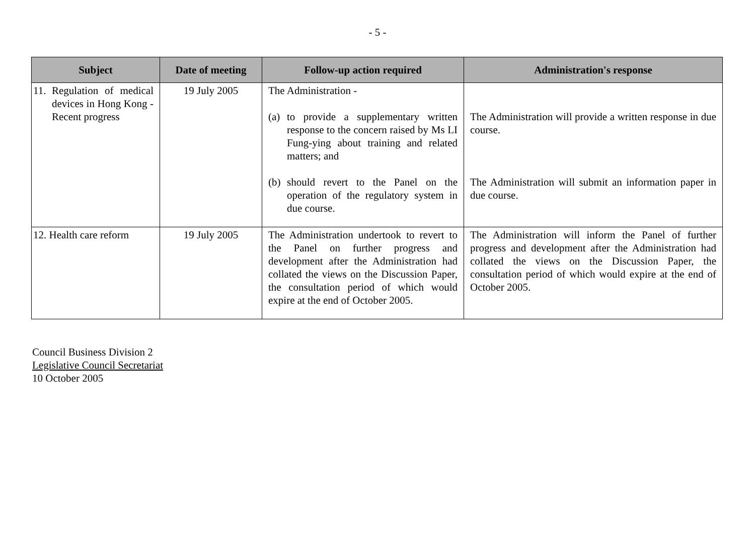- 5 -
| Subject | Date of meeting | Follow-up action required | Administration's response |
| --- | --- | --- | --- |
| 11. Regulation of medical devices in Hong Kong - Recent progress | 19 July 2005 | The Administration - (a) to provide a supplementary written response to the concern raised by Ms LI Fung-ying about training and related matters; and (b) should revert to the Panel on the operation of the regulatory system in due course. | The Administration will provide a written response in due course. The Administration will submit an information paper in due course. |
| 12. Health care reform | 19 July 2005 | The Administration undertook to revert to the Panel on further progress and development after the Administration had collated the views on the Discussion Paper, the consultation period of which would expire at the end of October 2005. | The Administration will inform the Panel of further progress and development after the Administration had collated the views on the Discussion Paper, the consultation period of which would expire at the end of October 2005. |
Council Business Division 2
Legislative Council Secretariat
10 October 2005